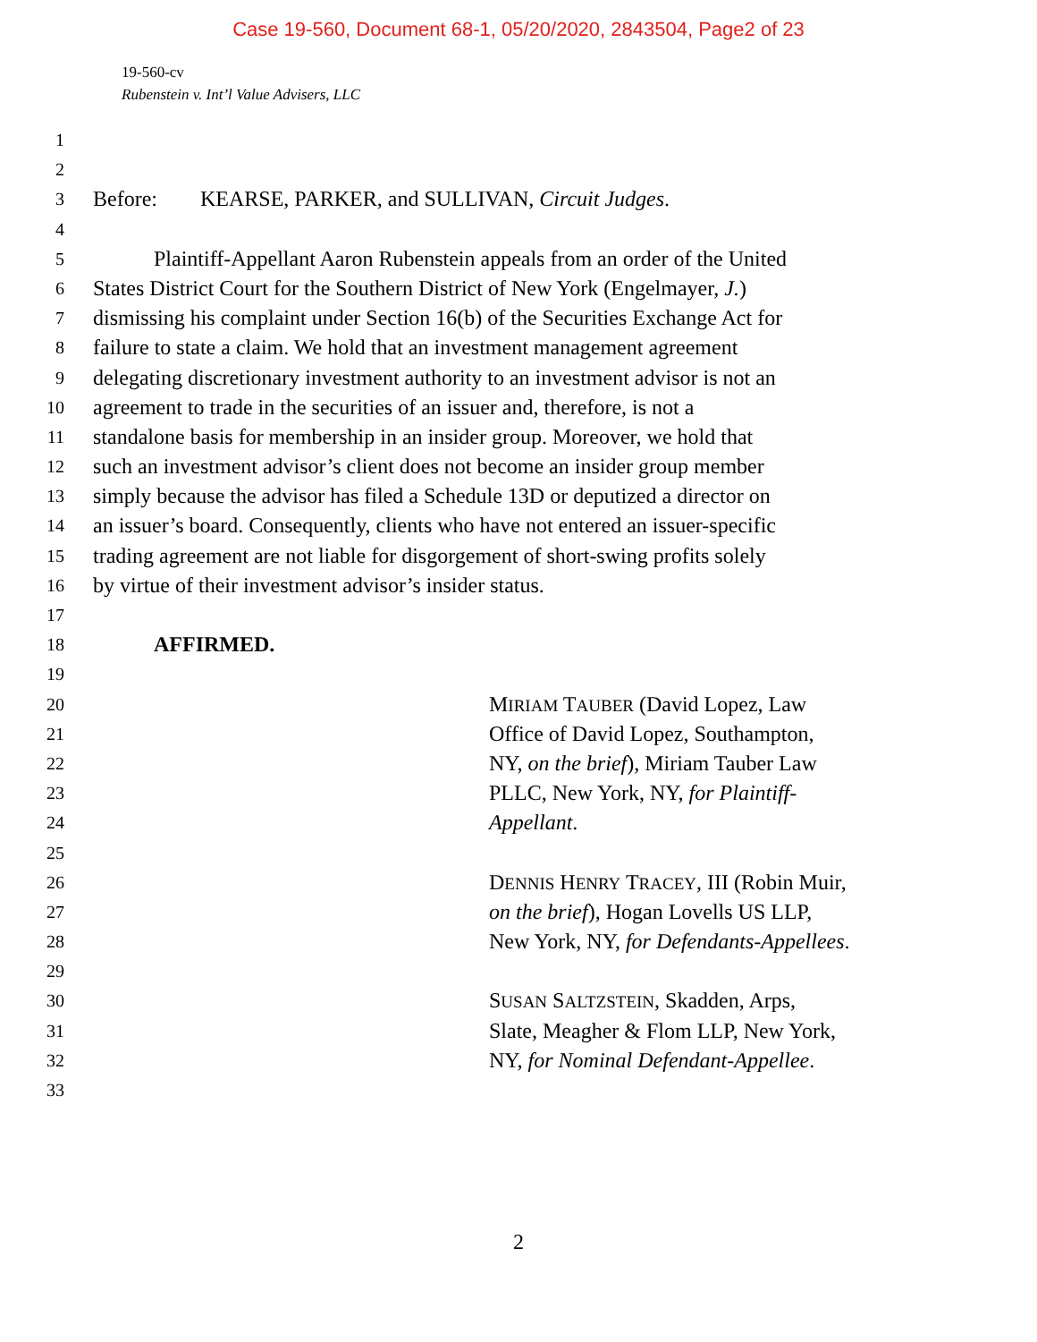Case 19-560, Document 68-1, 05/20/2020, 2843504, Page2 of 23
19-560-cv
Rubenstein v. Int’l Value Advisers, LLC
1
2
3 Before: KEARSE, PARKER, and SULLIVAN, Circuit Judges.
4
5 Plaintiff-Appellant Aaron Rubenstein appeals from an order of the United
6 States District Court for the Southern District of New York (Engelmayer, J.)
7 dismissing his complaint under Section 16(b) of the Securities Exchange Act for
8 failure to state a claim. We hold that an investment management agreement
9 delegating discretionary investment authority to an investment advisor is not an
10 agreement to trade in the securities of an issuer and, therefore, is not a
11 standalone basis for membership in an insider group. Moreover, we hold that
12 such an investment advisor’s client does not become an insider group member
13 simply because the advisor has filed a Schedule 13D or deputized a director on
14 an issuer’s board. Consequently, clients who have not entered an issuer-specific
15 trading agreement are not liable for disgorgement of short-swing profits solely
16 by virtue of their investment advisor’s insider status.
17
18 AFFIRMED.
19
20 MIRIAM TAUBER (David Lopez, Law
21 Office of David Lopez, Southampton,
22 NY, on the brief), Miriam Tauber Law
23 PLLC, New York, NY, for Plaintiff-
24 Appellant.
25
26 DENNIS HENRY TRACEY, III (Robin Muir,
27 on the brief), Hogan Lovells US LLP,
28 New York, NY, for Defendants-Appellees.
29
30 SUSAN SALTZSTEIN, Skadden, Arps,
31 Slate, Meagher & Flom LLP, New York,
32 NY, for Nominal Defendant-Appellee.
33
2